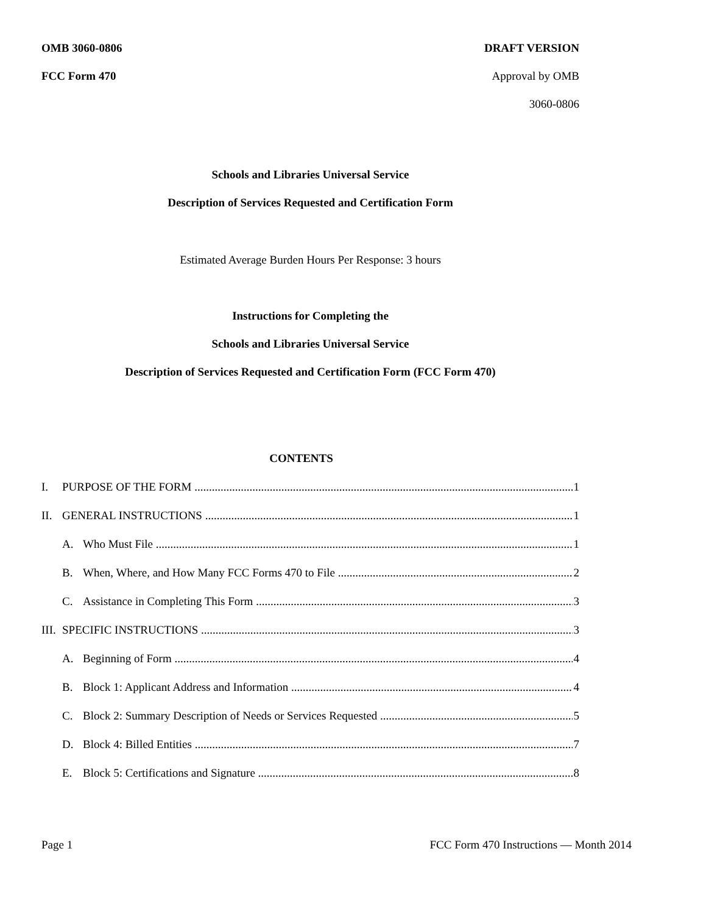OMB 3060-0806 DRAFT VERSION
FCC Form 470 Approval by OMB
3060-0806
Schools and Libraries Universal Service
Description of Services Requested and Certification Form
Estimated Average Burden Hours Per Response: 3 hours
Instructions for Completing the
Schools and Libraries Universal Service
Description of Services Requested and Certification Form (FCC Form 470)
CONTENTS
I. PURPOSE OF THE FORM 1
II. GENERAL INSTRUCTIONS 1
A. Who Must File 1
B. When, Where, and How Many FCC Forms 470 to File 2
C. Assistance in Completing This Form 3
III. SPECIFIC INSTRUCTIONS 3
A. Beginning of Form 4
B. Block 1: Applicant Address and Information 4
C. Block 2: Summary Description of Needs or Services Requested 5
D. Block 4: Billed Entities 7
E. Block 5: Certifications and Signature 8
Page 1 FCC Form 470 Instructions — Month 2014